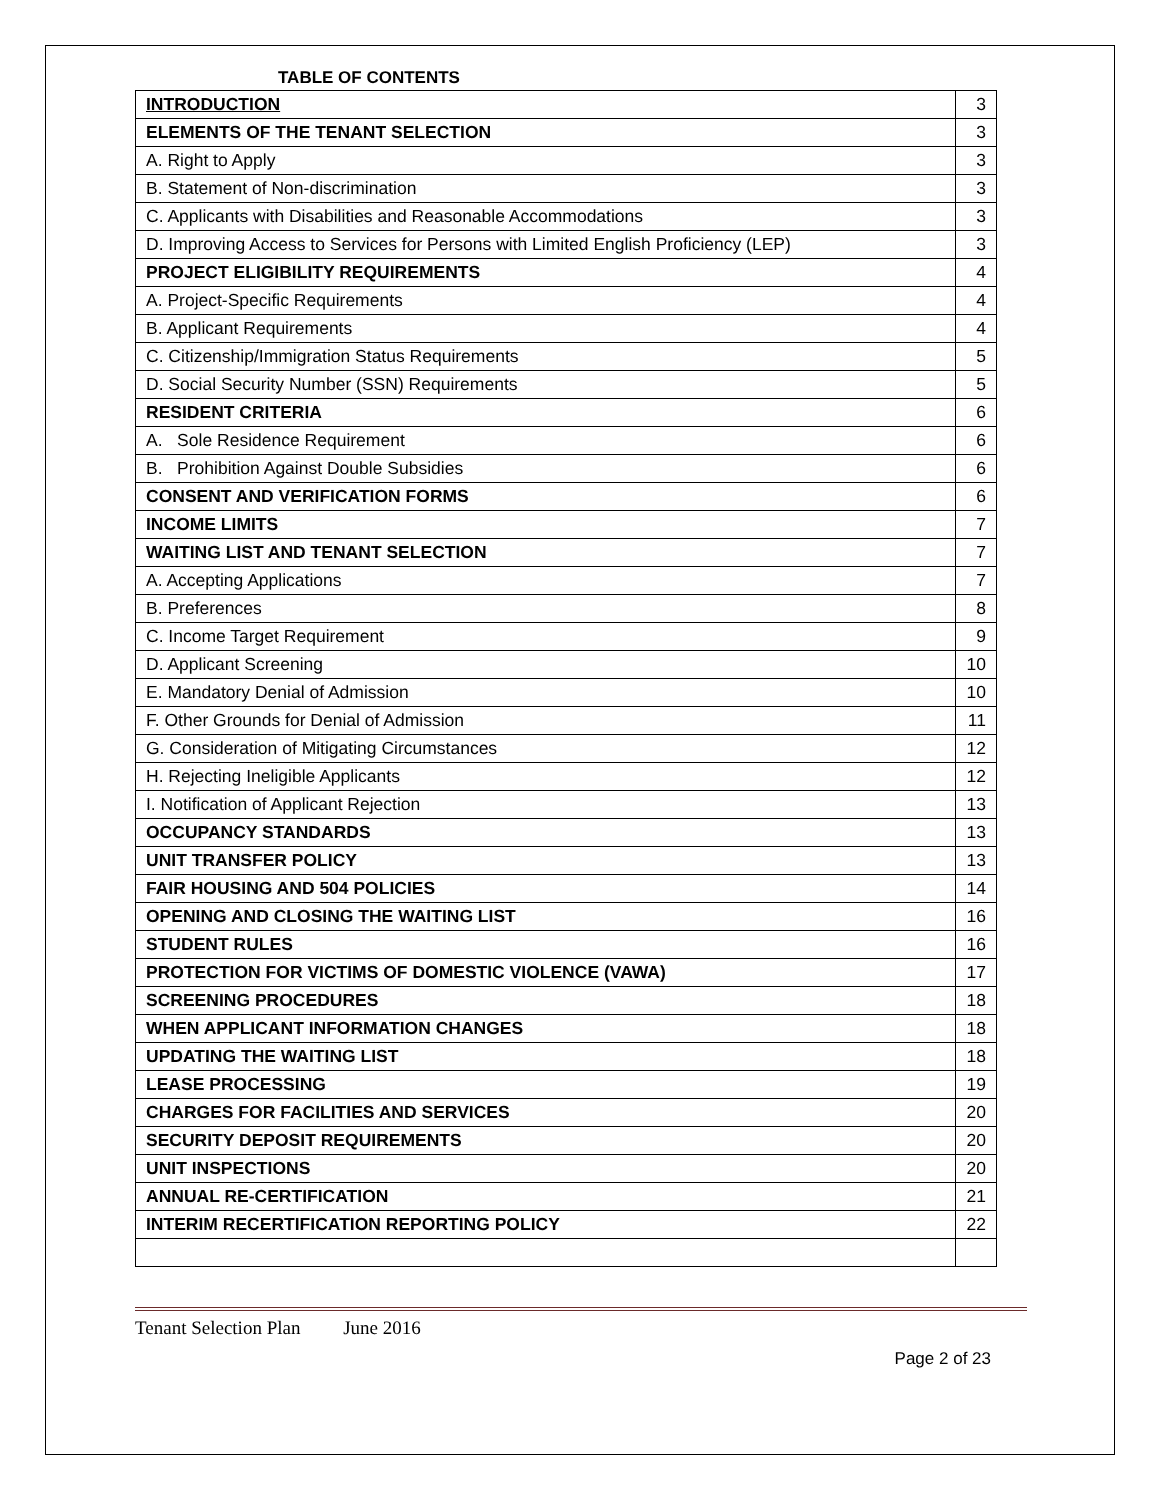TABLE OF CONTENTS
| INTRODUCTION | 3 |
| ELEMENTS OF THE TENANT SELECTION | 3 |
| A. Right to Apply | 3 |
| B. Statement of Non-discrimination | 3 |
| C. Applicants with Disabilities and Reasonable Accommodations | 3 |
| D. Improving Access to Services for Persons with Limited English Proficiency (LEP) | 3 |
| PROJECT ELIGIBILITY REQUIREMENTS | 4 |
| A. Project-Specific Requirements | 4 |
| B. Applicant Requirements | 4 |
| C. Citizenship/Immigration Status Requirements | 5 |
| D. Social Security Number (SSN) Requirements | 5 |
| RESIDENT CRITERIA | 6 |
| A. Sole Residence Requirement | 6 |
| B. Prohibition Against Double Subsidies | 6 |
| CONSENT AND VERIFICATION FORMS | 6 |
| INCOME LIMITS | 7 |
| WAITING LIST AND TENANT SELECTION | 7 |
| A. Accepting Applications | 7 |
| B. Preferences | 8 |
| C. Income Target Requirement | 9 |
| D. Applicant Screening | 10 |
| E. Mandatory Denial of Admission | 10 |
| F. Other Grounds for Denial of Admission | 11 |
| G. Consideration of Mitigating Circumstances | 12 |
| H. Rejecting Ineligible Applicants | 12 |
| I. Notification of Applicant Rejection | 13 |
| OCCUPANCY STANDARDS | 13 |
| UNIT TRANSFER POLICY | 13 |
| FAIR HOUSING AND 504 POLICIES | 14 |
| OPENING AND CLOSING THE WAITING LIST | 16 |
| STUDENT RULES | 16 |
| PROTECTION FOR VICTIMS OF DOMESTIC VIOLENCE (VAWA) | 17 |
| SCREENING PROCEDURES | 18 |
| WHEN APPLICANT INFORMATION CHANGES | 18 |
| UPDATING THE WAITING LIST | 18 |
| LEASE PROCESSING | 19 |
| CHARGES FOR FACILITIES AND SERVICES | 20 |
| SECURITY DEPOSIT REQUIREMENTS | 20 |
| UNIT INSPECTIONS | 20 |
| ANNUAL RE-CERTIFICATION | 21 |
| INTERIM RECERTIFICATION REPORTING POLICY | 22 |
Tenant Selection Plan June 2016
Page 2 of 23